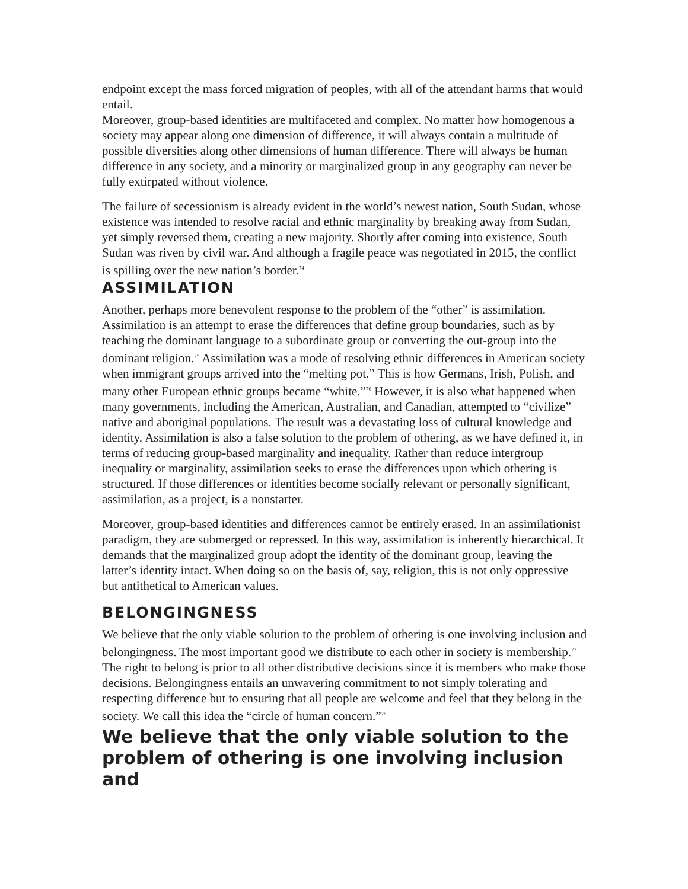endpoint except the mass forced migration of peoples, with all of the attendant harms that would entail.
Moreover, group-based identities are multifaceted and complex. No matter how homogenous a society may appear along one dimension of difference, it will always contain a multitude of possible diversities along other dimensions of human difference. There will always be human difference in any society, and a minority or marginalized group in any geography can never be fully extirpated without violence.
The failure of secessionism is already evident in the world’s newest nation, South Sudan, whose existence was intended to resolve racial and ethnic marginality by breaking away from Sudan, yet simply reversed them, creating a new majority. Shortly after coming into existence, South Sudan was riven by civil war. And although a fragile peace was negotiated in 2015, the conflict is spilling over the new nation’s border.<sup>74</sup>
ASSIMILATION
Another, perhaps more benevolent response to the problem of the “other” is assimilation. Assimilation is an attempt to erase the differences that define group boundaries, such as by teaching the dominant language to a subordinate group or converting the out-group into the dominant religion.<sup>75</sup> Assimilation was a mode of resolving ethnic differences in American society when immigrant groups arrived into the “melting pot.” This is how Germans, Irish, Polish, and many other European ethnic groups became “white.”<sup>76</sup> However, it is also what happened when many governments, including the American, Australian, and Canadian, attempted to “civilize” native and aboriginal populations. The result was a devastating loss of cultural knowledge and identity. Assimilation is also a false solution to the problem of othering, as we have defined it, in terms of reducing group-based marginality and inequality. Rather than reduce intergroup inequality or marginality, assimilation seeks to erase the differences upon which othering is structured. If those differences or identities become socially relevant or personally significant, assimilation, as a project, is a nonstarter.
Moreover, group-based identities and differences cannot be entirely erased. In an assimilationist paradigm, they are submerged or repressed. In this way, assimilation is inherently hierarchical. It demands that the marginalized group adopt the identity of the dominant group, leaving the latter’s identity intact. When doing so on the basis of, say, religion, this is not only oppressive but antithetical to American values.
BELONGINGNESS
We believe that the only viable solution to the problem of othering is one involving inclusion and belongingness. The most important good we distribute to each other in society is membership.<sup>77</sup> The right to belong is prior to all other distributive decisions since it is members who make those decisions. Belongingness entails an unwavering commitment to not simply tolerating and respecting difference but to ensuring that all people are welcome and feel that they belong in the society. We call this idea the “circle of human concern.”<sup>78</sup>
We believe that the only viable solution to the problem of othering is one involving inclusion and